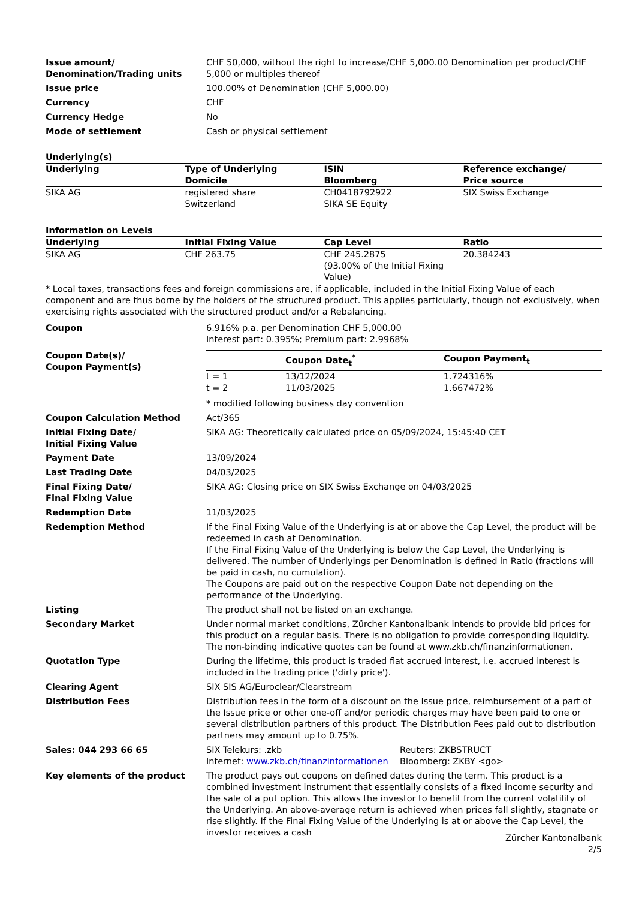Issue amount/
Denomination/Trading units
CHF 50,000, without the right to increase/CHF 5,000.00 Denomination per product/CHF 5,000 or multiples thereof
Issue price 100.00% of Denomination (CHF 5,000.00)
Currency CHF
Currency Hedge No
Mode of settlement Cash or physical settlement
Underlying(s)
| Underlying | Type of Underlying Domicile | ISIN Bloomberg | Reference exchange/ Price source |
| --- | --- | --- | --- |
| SIKA AG | registered share Switzerland | CH0418792922 SIKA SE Equity | SIX Swiss Exchange |
Information on Levels
| Underlying | Initial Fixing Value | Cap Level | Ratio |
| --- | --- | --- | --- |
| SIKA AG | CHF 263.75 | CHF 245.2875 (93.00% of the Initial Fixing Value) | 20.384243 |
* Local taxes, transactions fees and foreign commissions are, if applicable, included in the Initial Fixing Value of each component and are thus borne by the holders of the structured product. This applies particularly, though not exclusively, when exercising rights associated with the structured product and/or a Rebalancing.
Coupon 6.916% p.a. per Denomination CHF 5,000.00
Interest part: 0.395%; Premium part: 2.9968%
Coupon Date(s)/
Coupon Payment(s)
| | Coupon Date<sub>t</sub><sup>*</sup> | Coupon Payment<sub>t</sub> |
| --- | --- | --- |
| t = 1 | 13/12/2024 | 1.724316% |
| t = 2 | 11/03/2025 | 1.667472% |
* modified following business day convention
Coupon Calculation Method Act/365
Initial Fixing Date/
Initial Fixing Value
SIKA AG: Theoretically calculated price on 05/09/2024, 15:45:40 CET
Payment Date 13/09/2024
Last Trading Date 04/03/2025
Final Fixing Date/
Final Fixing Value
SIKA AG: Closing price on SIX Swiss Exchange on 04/03/2025
Redemption Date 11/03/2025
Redemption Method If the Final Fixing Value of the Underlying is at or above the Cap Level, the product will be redeemed in cash at Denomination.
If the Final Fixing Value of the Underlying is below the Cap Level, the Underlying is delivered. The number of Underlyings per Denomination is defined in Ratio (fractions will be paid in cash, no cumulation).
The Coupons are paid out on the respective Coupon Date not depending on the performance of the Underlying.
Listing The product shall not be listed on an exchange.
Secondary Market Under normal market conditions, Zürcher Kantonalbank intends to provide bid prices for this product on a regular basis. There is no obligation to provide corresponding liquidity. The non-binding indicative quotes can be found at www.zkb.ch/finanzinformationen.
Quotation Type During the lifetime, this product is traded flat accrued interest, i.e. accrued interest is included in the trading price ('dirty price').
Clearing Agent SIX SIS AG/Euroclear/Clearstream
Distribution Fees Distribution fees in the form of a discount on the Issue price, reimbursement of a part of the Issue price or other one-off and/or periodic charges may have been paid to one or several distribution partners of this product. The Distribution Fees paid out to distribution partners may amount up to 0.75%.
Sales: 044 293 66 65 SIX Telekurs: .zkb
Internet: www.zkb.ch/finanzinformationen
Reuters: ZKBSTRUCT
Bloomberg: ZKBY <go>
Key elements of the product The product pays out coupons on defined dates during the term. This product is a combined investment instrument that essentially consists of a fixed income security and the sale of a put option. This allows the investor to benefit from the current volatility of the Underlying. An above-average return is achieved when prices fall slightly, stagnate or rise slightly. If the Final Fixing Value of the Underlying is at or above the Cap Level, the investor receives a cash
Zürcher Kantonalbank
2/5